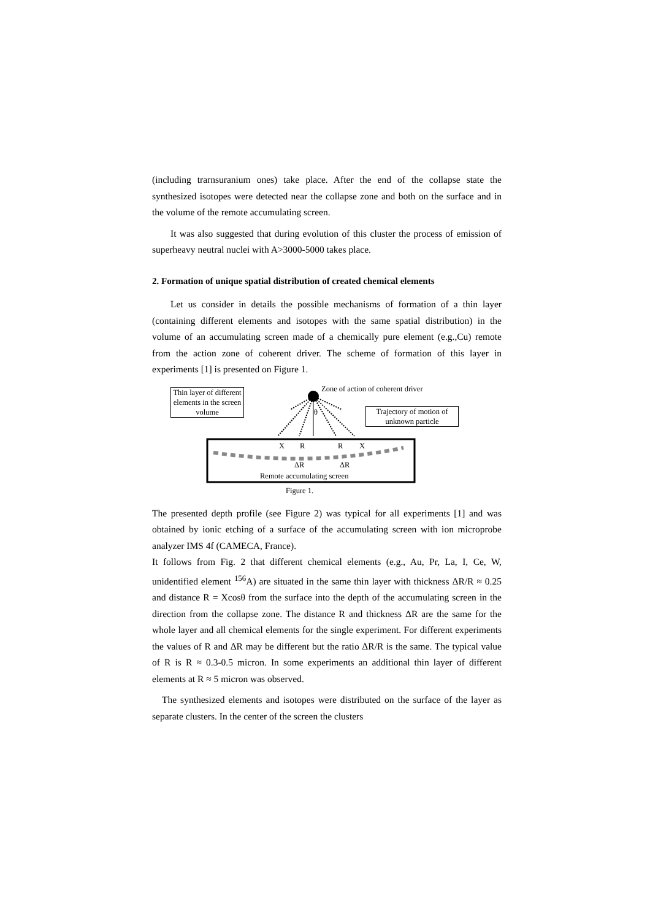(including trarnsuranium ones) take place. After the end of the collapse state the synthesized isotopes were detected near the collapse zone and both on the surface and in the volume of the remote accumulating screen.
It was also suggested that during evolution of this cluster the process of emission of superheavy neutral nuclei with A>3000-5000 takes place.
2. Formation of unique spatial distribution of created chemical elements
Let us consider in details the possible mechanisms of formation of a thin layer (containing different elements and isotopes with the same spatial distribution) in the volume of an accumulating screen made of a chemically pure element (e.g.,Cu) remote from the action zone of coherent driver. The scheme of formation of this layer in experiments [1] is presented on Figure 1.
Thin layer of different elements in the screen volume
Zone of action of coherent driver
θ
Trajectory of motion of unknown particle
X R R X
ΔR ΔR
Remote accumulating screen
Figure 1.
The presented depth profile (see Figure 2) was typical for all experiments [1] and was obtained by ionic etching of a surface of the accumulating screen with ion microprobe analyzer IMS 4f (CAMECA, France).
It follows from Fig. 2 that different chemical elements (e.g., Au, Pr, La, I, Ce, W, unidentified element <sup>156</sup>A) are situated in the same thin layer with thickness ΔR/R ≈ 0.25 and distance R = Xcosθ from the surface into the depth of the accumulating screen in the direction from the collapse zone. The distance R and thickness ΔR are the same for the whole layer and all chemical elements for the single experiment. For different experiments the values of R and ΔR may be different but the ratio ΔR/R is the same. The typical value of R is R ≈ 0.3-0.5 micron. In some experiments an additional thin layer of different elements at R ≈ 5 micron was observed.
The synthesized elements and isotopes were distributed on the surface of the layer as separate clusters. In the center of the screen the clusters